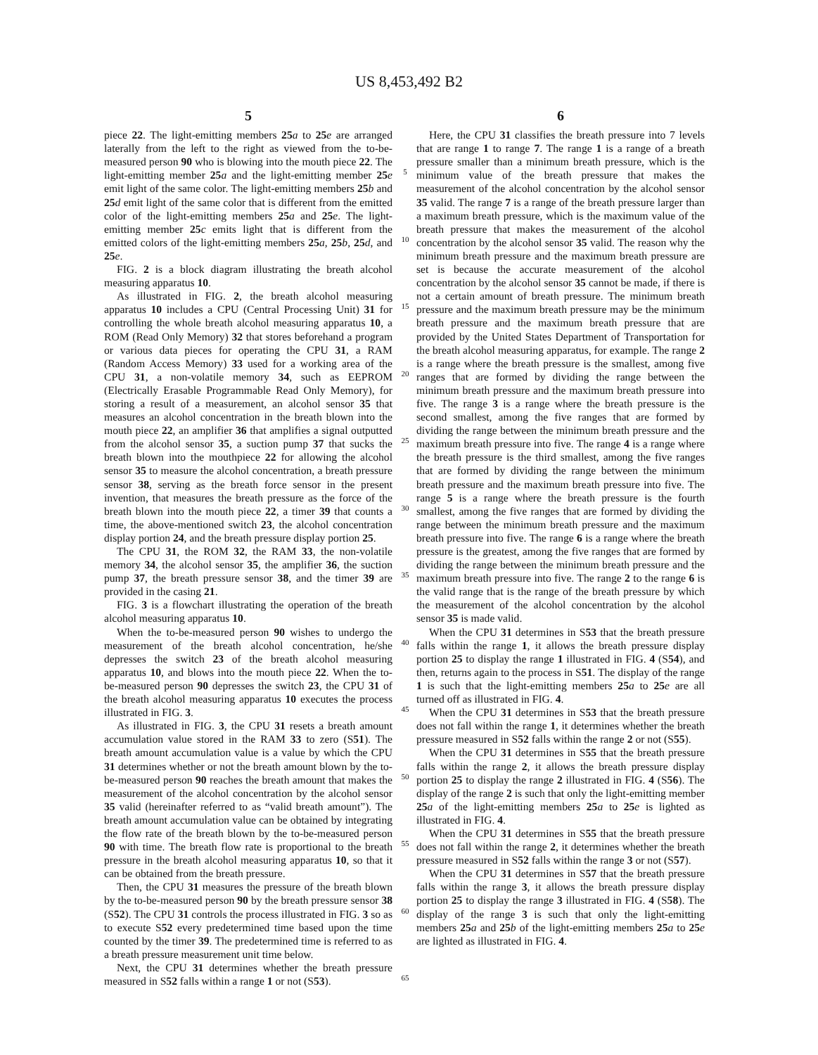US 8,453,492 B2
5
piece 22. The light-emitting members 25 a to 25 e are arranged laterally from the left to the right as viewed from the to-be-measured person 90 who is blowing into the mouth piece 22. The light-emitting member 25 a and the light-emitting member 25 e emit light of the same color. The light-emitting members 25 b and 25 d emit light of the same color that is different from the emitted color of the light-emitting members 25 a and 25 e. The light-emitting member 25 c emits light that is different from the emitted colors of the light-emitting members 25 a, 25 b, 25 d, and 25 e.
FIG. 2 is a block diagram illustrating the breath alcohol measuring apparatus 10.
As illustrated in FIG. 2, the breath alcohol measuring apparatus 10 includes a CPU (Central Processing Unit) 31 for controlling the whole breath alcohol measuring apparatus 10, a ROM (Read Only Memory) 32 that stores beforehand a program or various data pieces for operating the CPU 31, a RAM (Random Access Memory) 33 used for a working area of the CPU 31, a non-volatile memory 34, such as EEPROM (Electrically Erasable Programmable Read Only Memory), for storing a result of a measurement, an alcohol sensor 35 that measures an alcohol concentration in the breath blown into the mouth piece 22, an amplifier 36 that amplifies a signal outputted from the alcohol sensor 35, a suction pump 37 that sucks the breath blown into the mouthpiece 22 for allowing the alcohol sensor 35 to measure the alcohol concentration, a breath pressure sensor 38, serving as the breath force sensor in the present invention, that measures the breath pressure as the force of the breath blown into the mouth piece 22, a timer 39 that counts a time, the above-mentioned switch 23, the alcohol concentration display portion 24, and the breath pressure display portion 25.
The CPU 31, the ROM 32, the RAM 33, the non-volatile memory 34, the alcohol sensor 35, the amplifier 36, the suction pump 37, the breath pressure sensor 38, and the timer 39 are provided in the casing 21.
FIG. 3 is a flowchart illustrating the operation of the breath alcohol measuring apparatus 10.
When the to-be-measured person 90 wishes to undergo the measurement of the breath alcohol concentration, he/she depresses the switch 23 of the breath alcohol measuring apparatus 10, and blows into the mouth piece 22. When the to-be-measured person 90 depresses the switch 23, the CPU 31 of the breath alcohol measuring apparatus 10 executes the process illustrated in FIG. 3.
As illustrated in FIG. 3, the CPU 31 resets a breath amount accumulation value stored in the RAM 33 to zero (S51). The breath amount accumulation value is a value by which the CPU 31 determines whether or not the breath amount blown by the to-be-measured person 90 reaches the breath amount that makes the measurement of the alcohol concentration by the alcohol sensor 35 valid (hereinafter referred to as “valid breath amount”). The breath amount accumulation value can be obtained by integrating the flow rate of the breath blown by the to-be-measured person 90 with time. The breath flow rate is proportional to the breath pressure in the breath alcohol measuring apparatus 10, so that it can be obtained from the breath pressure.
Then, the CPU 31 measures the pressure of the breath blown by the to-be-measured person 90 by the breath pressure sensor 38 (S52). The CPU 31 controls the process illustrated in FIG. 3 so as to execute S52 every predetermined time based upon the time counted by the timer 39. The predetermined time is referred to as a breath pressure measurement unit time below.
Next, the CPU 31 determines whether the breath pressure measured in S52 falls within a range 1 or not (S53).
5
10
15
20
25
30
35
40
45
50
55
60
65
6
Here, the CPU 31 classifies the breath pressure into 7 levels that are range 1 to range 7. The range 1 is a range of a breath pressure smaller than a minimum breath pressure, which is the minimum value of the breath pressure that makes the measurement of the alcohol concentration by the alcohol sensor 35 valid. The range 7 is a range of the breath pressure larger than a maximum breath pressure, which is the maximum value of the breath pressure that makes the measurement of the alcohol concentration by the alcohol sensor 35 valid. The reason why the minimum breath pressure and the maximum breath pressure are set is because the accurate measurement of the alcohol concentration by the alcohol sensor 35 cannot be made, if there is not a certain amount of breath pressure. The minimum breath pressure and the maximum breath pressure may be the minimum breath pressure and the maximum breath pressure that are provided by the United States Department of Transportation for the breath alcohol measuring apparatus, for example. The range 2 is a range where the breath pressure is the smallest, among five ranges that are formed by dividing the range between the minimum breath pressure and the maximum breath pressure into five. The range 3 is a range where the breath pressure is the second smallest, among the five ranges that are formed by dividing the range between the minimum breath pressure and the maximum breath pressure into five. The range 4 is a range where the breath pressure is the third smallest, among the five ranges that are formed by dividing the range between the minimum breath pressure and the maximum breath pressure into five. The range 5 is a range where the breath pressure is the fourth smallest, among the five ranges that are formed by dividing the range between the minimum breath pressure and the maximum breath pressure into five. The range 6 is a range where the breath pressure is the greatest, among the five ranges that are formed by dividing the range between the minimum breath pressure and the maximum breath pressure into five. The range 2 to the range 6 is the valid range that is the range of the breath pressure by which the measurement of the alcohol concentration by the alcohol sensor 35 is made valid.
When the CPU 31 determines in S53 that the breath pressure falls within the range 1, it allows the breath pressure display portion 25 to display the range 1 illustrated in FIG. 4 (S54), and then, returns again to the process in S51. The display of the range 1 is such that the light-emitting members 25 a to 25 e are all turned off as illustrated in FIG. 4.
When the CPU 31 determines in S53 that the breath pressure does not fall within the range 1, it determines whether the breath pressure measured in S52 falls within the range 2 or not (S55).
When the CPU 31 determines in S55 that the breath pressure falls within the range 2, it allows the breath pressure display portion 25 to display the range 2 illustrated in FIG. 4 (S56). The display of the range 2 is such that only the light-emitting member 25 a of the light-emitting members 25 a to 25 e is lighted as illustrated in FIG. 4.
When the CPU 31 determines in S55 that the breath pressure does not fall within the range 2, it determines whether the breath pressure measured in S52 falls within the range 3 or not (S57).
When the CPU 31 determines in S57 that the breath pressure falls within the range 3, it allows the breath pressure display portion 25 to display the range 3 illustrated in FIG. 4 (S58). The display of the range 3 is such that only the light-emitting members 25 a and 25 b of the light-emitting members 25 a to 25 e are lighted as illustrated in FIG. 4.